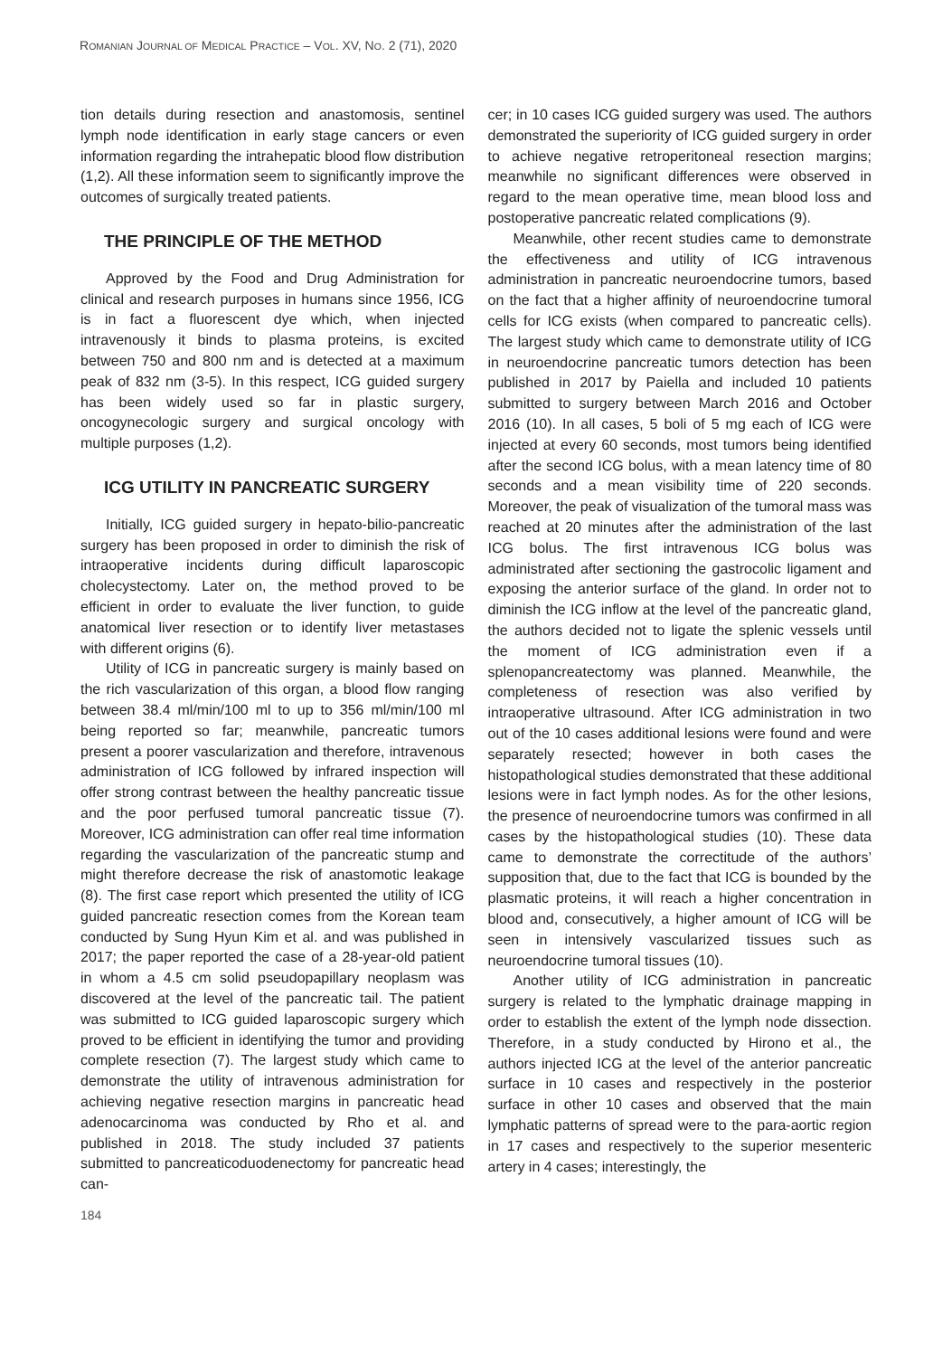ROMANIAN JOURNAL OF MEDICAL PRACTICE – VOL. XV, NO. 2 (71), 2020
tion details during resection and anastomosis, sentinel lymph node identification in early stage cancers or even information regarding the intrahepatic blood flow distribution (1,2). All these information seem to significantly improve the outcomes of surgically treated patients.
THE PRINCIPLE OF THE METHOD
Approved by the Food and Drug Administration for clinical and research purposes in humans since 1956, ICG is in fact a fluorescent dye which, when injected intravenously it binds to plasma proteins, is excited between 750 and 800 nm and is detected at a maximum peak of 832 nm (3-5). In this respect, ICG guided surgery has been widely used so far in plastic surgery, oncogynecologic surgery and surgical oncology with multiple purposes (1,2).
ICG UTILITY IN PANCREATIC SURGERY
Initially, ICG guided surgery in hepato-bilio-pancreatic surgery has been proposed in order to diminish the risk of intraoperative incidents during difficult laparoscopic cholecystectomy. Later on, the method proved to be efficient in order to evaluate the liver function, to guide anatomical liver resection or to identify liver metastases with different origins (6).
Utility of ICG in pancreatic surgery is mainly based on the rich vascularization of this organ, a blood flow ranging between 38.4 ml/min/100 ml to up to 356 ml/min/100 ml being reported so far; meanwhile, pancreatic tumors present a poorer vascularization and therefore, intravenous administration of ICG followed by infrared inspection will offer strong contrast between the healthy pancreatic tissue and the poor perfused tumoral pancreatic tissue (7). Moreover, ICG administration can offer real time information regarding the vascularization of the pancreatic stump and might therefore decrease the risk of anastomotic leakage (8). The first case report which presented the utility of ICG guided pancreatic resection comes from the Korean team conducted by Sung Hyun Kim et al. and was published in 2017; the paper reported the case of a 28-year-old patient in whom a 4.5 cm solid pseudopapillary neoplasm was discovered at the level of the pancreatic tail. The patient was submitted to ICG guided laparoscopic surgery which proved to be efficient in identifying the tumor and providing complete resection (7). The largest study which came to demonstrate the utility of intravenous administration for achieving negative resection margins in pancreatic head adenocarcinoma was conducted by Rho et al. and published in 2018. The study included 37 patients submitted to pancreaticoduodenectomy for pancreatic head can-
cer; in 10 cases ICG guided surgery was used. The authors demonstrated the superiority of ICG guided surgery in order to achieve negative retroperitoneal resection margins; meanwhile no significant differences were observed in regard to the mean operative time, mean blood loss and postoperative pancreatic related complications (9).
Meanwhile, other recent studies came to demonstrate the effectiveness and utility of ICG intravenous administration in pancreatic neuroendocrine tumors, based on the fact that a higher affinity of neuroendocrine tumoral cells for ICG exists (when compared to pancreatic cells). The largest study which came to demonstrate utility of ICG in neuroendocrine pancreatic tumors detection has been published in 2017 by Paiella and included 10 patients submitted to surgery between March 2016 and October 2016 (10). In all cases, 5 boli of 5 mg each of ICG were injected at every 60 seconds, most tumors being identified after the second ICG bolus, with a mean latency time of 80 seconds and a mean visibility time of 220 seconds. Moreover, the peak of visualization of the tumoral mass was reached at 20 minutes after the administration of the last ICG bolus. The first intravenous ICG bolus was administrated after sectioning the gastrocolic ligament and exposing the anterior surface of the gland. In order not to diminish the ICG inflow at the level of the pancreatic gland, the authors decided not to ligate the splenic vessels until the moment of ICG administration even if a splenopancreatectomy was planned. Meanwhile, the completeness of resection was also verified by intraoperative ultrasound. After ICG administration in two out of the 10 cases additional lesions were found and were separately resected; however in both cases the histopathological studies demonstrated that these additional lesions were in fact lymph nodes. As for the other lesions, the presence of neuroendocrine tumors was confirmed in all cases by the histopathological studies (10). These data came to demonstrate the correctitude of the authors’ supposition that, due to the fact that ICG is bounded by the plasmatic proteins, it will reach a higher concentration in blood and, consecutively, a higher amount of ICG will be seen in intensively vascularized tissues such as neuroendocrine tumoral tissues (10).
Another utility of ICG administration in pancreatic surgery is related to the lymphatic drainage mapping in order to establish the extent of the lymph node dissection. Therefore, in a study conducted by Hirono et al., the authors injected ICG at the level of the anterior pancreatic surface in 10 cases and respectively in the posterior surface in other 10 cases and observed that the main lymphatic patterns of spread were to the para-aortic region in 17 cases and respectively to the superior mesenteric artery in 4 cases; interestingly, the
184